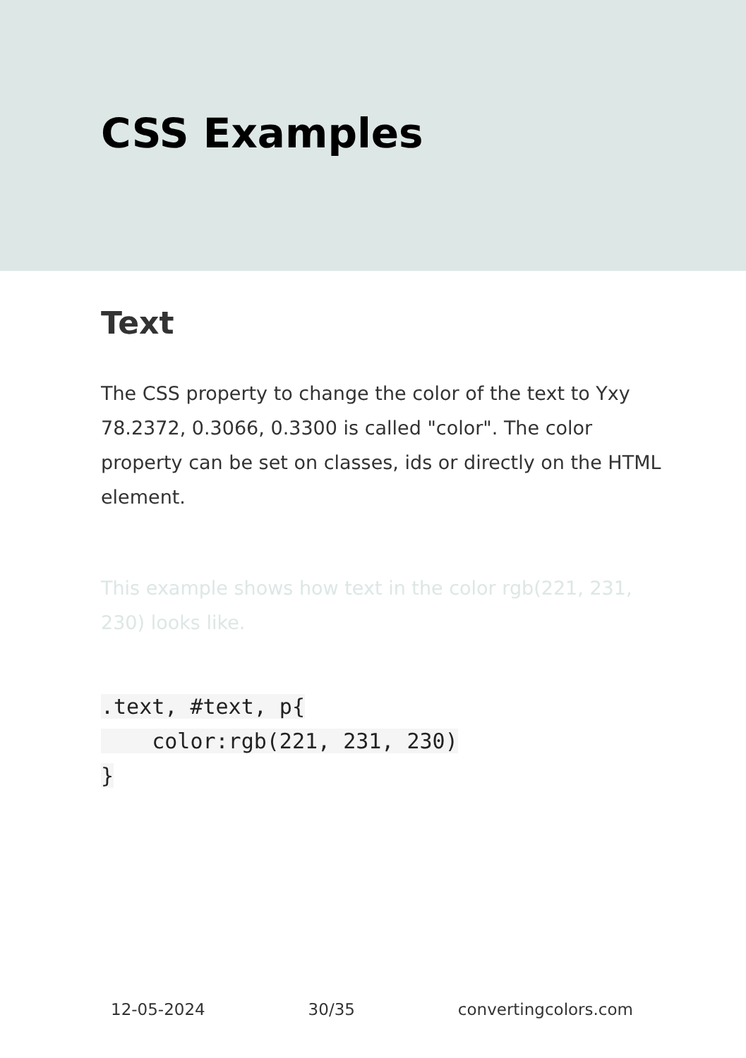CSS Examples
Text
The CSS property to change the color of the text to Yxy 78.2372, 0.3066, 0.3300 is called "color". The color property can be set on classes, ids or directly on the HTML element.
This example shows how text in the color rgb(221, 231, 230) looks like.
.text, #text, p{
    color:rgb(221, 231, 230)
}
12-05-2024 30/35 convertingcolors.com